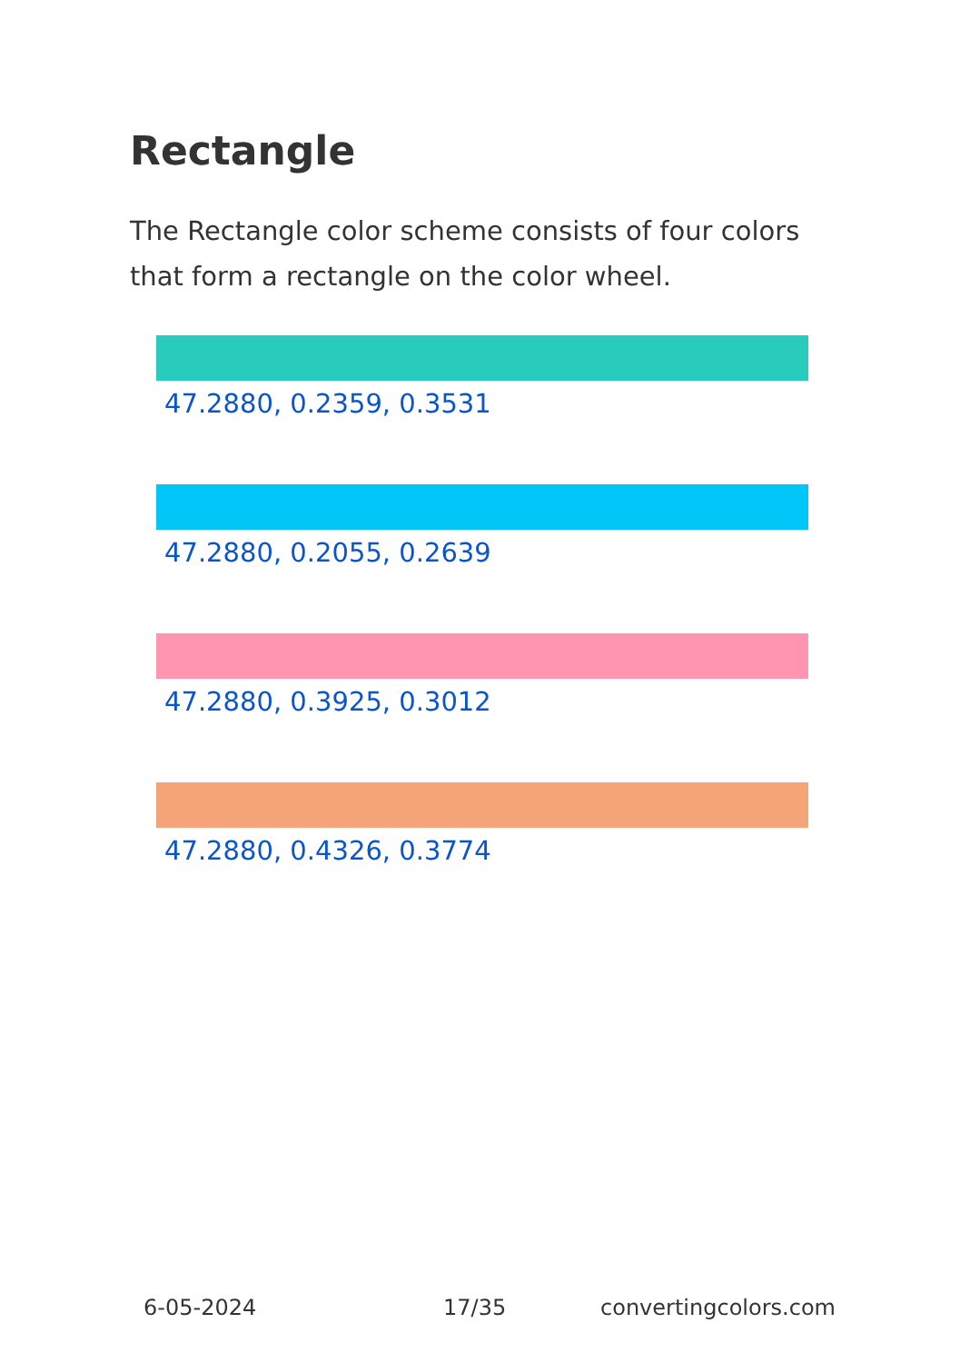Rectangle
The Rectangle color scheme consists of four colors that form a rectangle on the color wheel.
47.2880, 0.2359, 0.3531
47.2880, 0.2055, 0.2639
47.2880, 0.3925, 0.3012
47.2880, 0.4326, 0.3774
6-05-2024 17/35 convertingcolors.com